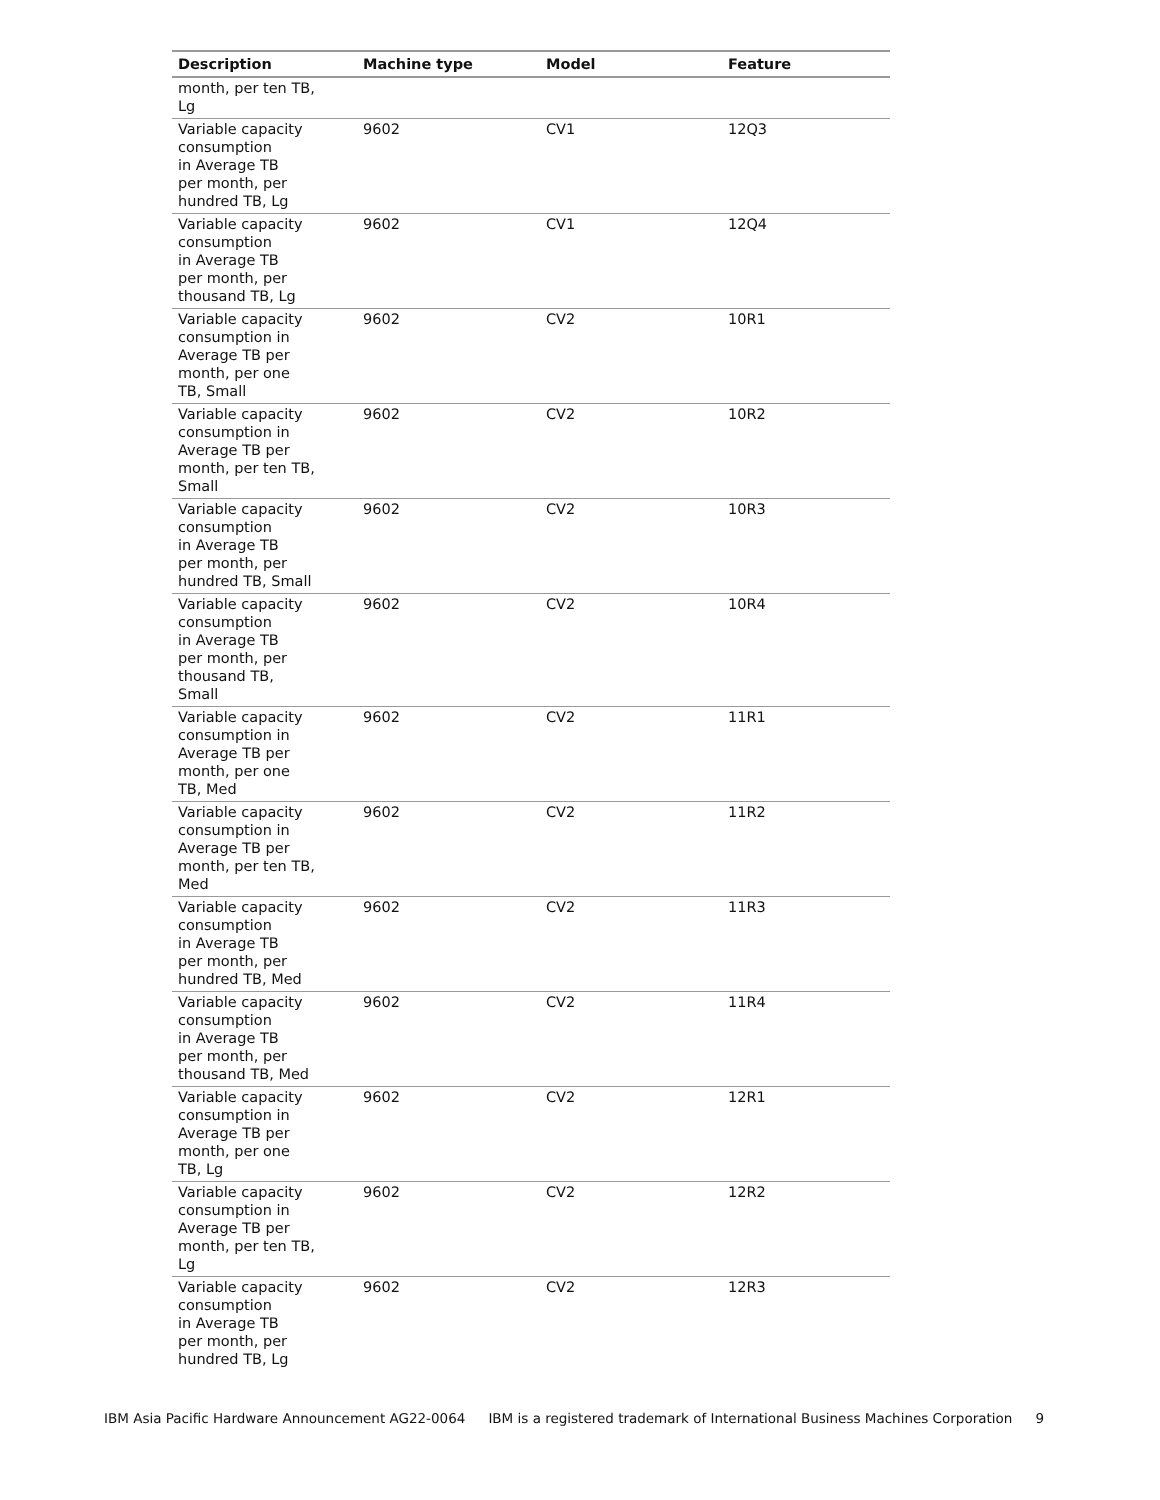| Description | Machine type | Model | Feature |
| --- | --- | --- | --- |
| month, per ten TB, Lg | | | |
| Variable capacity consumption in Average TB per month, per hundred TB, Lg | 9602 | CV1 | 12Q3 |
| Variable capacity consumption in Average TB per month, per thousand TB, Lg | 9602 | CV1 | 12Q4 |
| Variable capacity consumption in Average TB per month, per one TB, Small | 9602 | CV2 | 10R1 |
| Variable capacity consumption in Average TB per month, per ten TB, Small | 9602 | CV2 | 10R2 |
| Variable capacity consumption in Average TB per month, per hundred TB, Small | 9602 | CV2 | 10R3 |
| Variable capacity consumption in Average TB per month, per thousand TB, Small | 9602 | CV2 | 10R4 |
| Variable capacity consumption in Average TB per month, per one TB, Med | 9602 | CV2 | 11R1 |
| Variable capacity consumption in Average TB per month, per ten TB, Med | 9602 | CV2 | 11R2 |
| Variable capacity consumption in Average TB per month, per hundred TB, Med | 9602 | CV2 | 11R3 |
| Variable capacity consumption in Average TB per month, per thousand TB, Med | 9602 | CV2 | 11R4 |
| Variable capacity consumption in Average TB per month, per one TB, Lg | 9602 | CV2 | 12R1 |
| Variable capacity consumption in Average TB per month, per ten TB, Lg | 9602 | CV2 | 12R2 |
| Variable capacity consumption in Average TB per month, per hundred TB, Lg | 9602 | CV2 | 12R3 |
IBM Asia Pacific Hardware Announcement AG22-0064 IBM is a registered trademark of International Business Machines Corporation 9